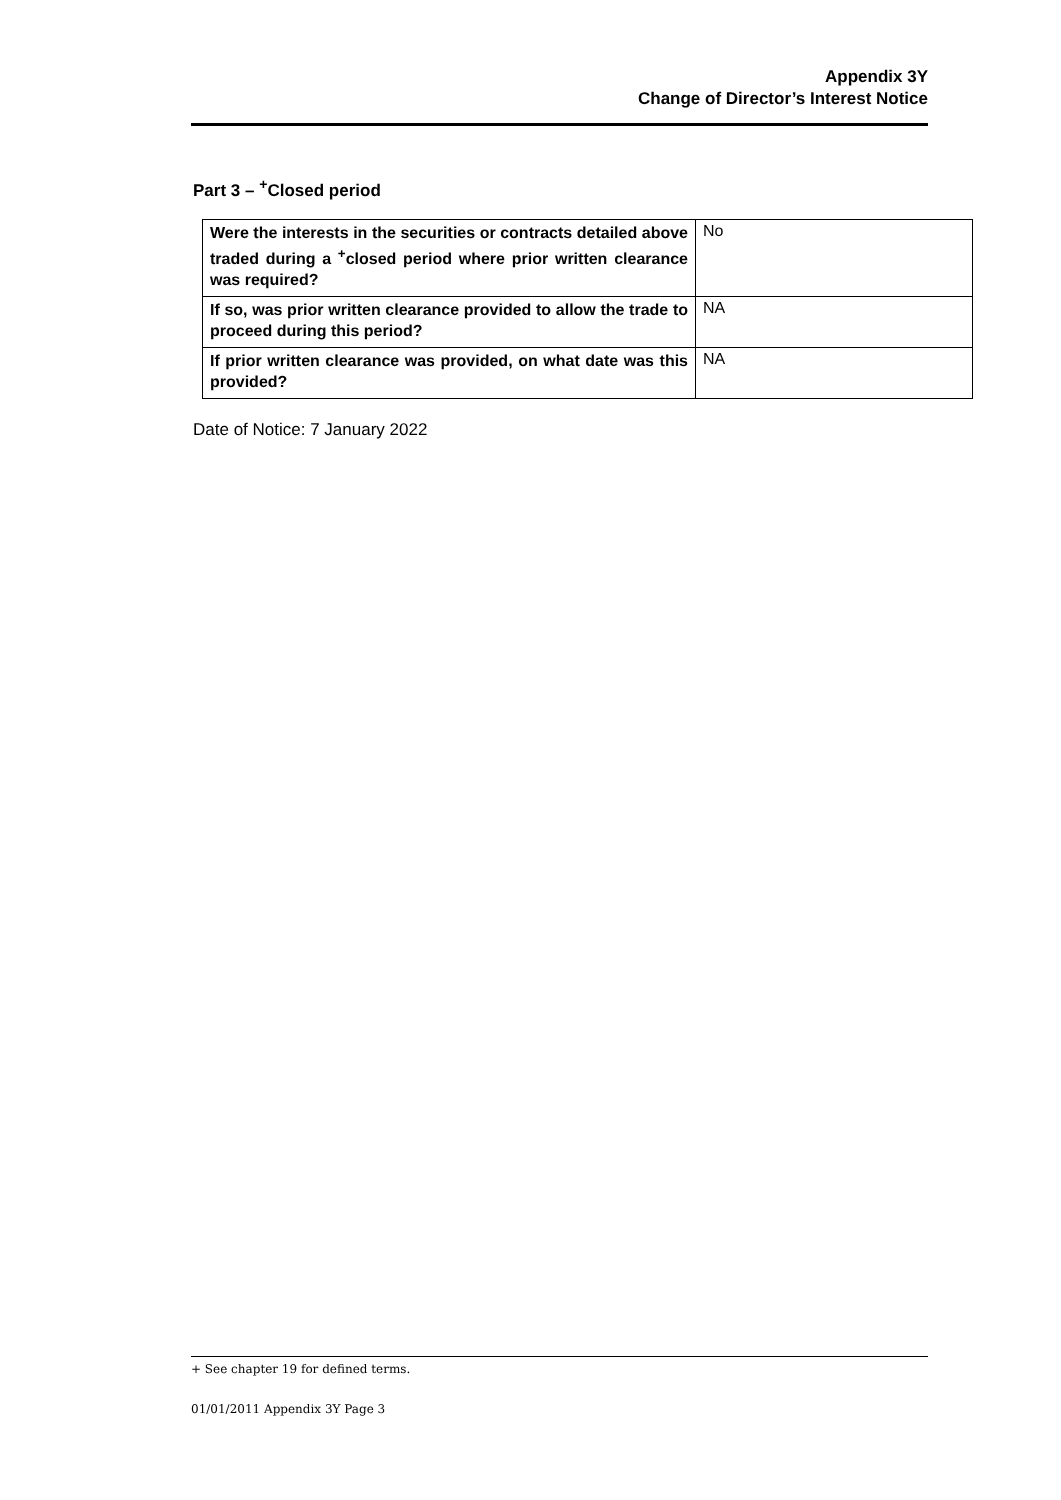Appendix 3Y
Change of Director’s Interest Notice
Part 3 – <sup>+</sup>Closed period
| Were the interests in the securities or contracts detailed above traded during a <sup>+</sup>closed period where prior written clearance was required? | No |
| If so, was prior written clearance provided to allow the trade to proceed during this period? | NA |
| If prior written clearance was provided, on what date was this provided? | NA |
Date of Notice: 7 January 2022
+ See chapter 19 for defined terms.
01/01/2011 Appendix 3Y Page 3